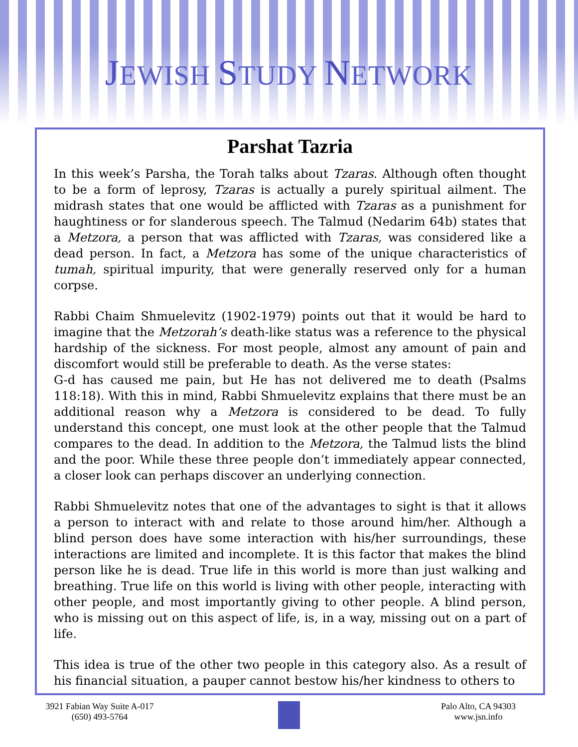JEWISH STUDY NETWORK
Parshat Tazria
In this week’s Parsha, the Torah talks about Tzaras. Although often thought to be a form of leprosy, Tzaras is actually a purely spiritual ailment. The midrash states that one would be afflicted with Tzaras as a punishment for haughtiness or for slanderous speech. The Talmud (Nedarim 64b) states that a Metzora, a person that was afflicted with Tzaras, was considered like a dead person. In fact, a Metzora has some of the unique characteristics of tumah, spiritual impurity, that were generally reserved only for a human corpse.
Rabbi Chaim Shmuelevitz (1902-1979) points out that it would be hard to imagine that the Metzorah’s death-like status was a reference to the physical hardship of the sickness. For most people, almost any amount of pain and discomfort would still be preferable to death. As the verse states:
G-d has caused me pain, but He has not delivered me to death (Psalms 118:18). With this in mind, Rabbi Shmuelevitz explains that there must be an additional reason why a Metzora is considered to be dead. To fully understand this concept, one must look at the other people that the Talmud compares to the dead. In addition to the Metzora, the Talmud lists the blind and the poor. While these three people don’t immediately appear connected, a closer look can perhaps discover an underlying connection.
Rabbi Shmuelevitz notes that one of the advantages to sight is that it allows a person to interact with and relate to those around him/her. Although a blind person does have some interaction with his/her surroundings, these interactions are limited and incomplete. It is this factor that makes the blind person like he is dead. True life in this world is more than just walking and breathing. True life on this world is living with other people, interacting with other people, and most importantly giving to other people. A blind person, who is missing out on this aspect of life, is, in a way, missing out on a part of life.
This idea is true of the other two people in this category also. As a result of his financial situation, a pauper cannot bestow his/her kindness to others to
3921 Fabian Way Suite A-017
(650) 493-5764
Palo Alto, CA 94303
www.jsn.info